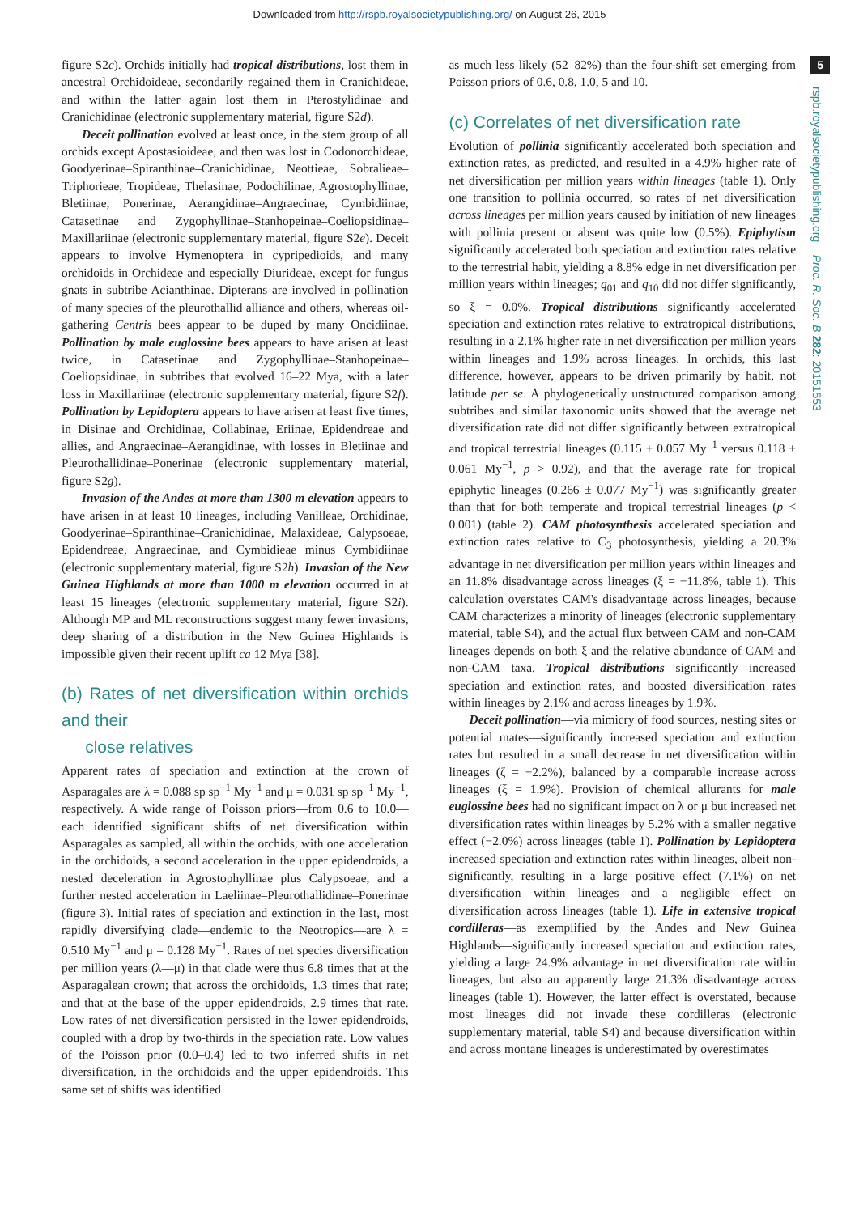Downloaded from http://rspb.royalsocietypublishing.org/ on August 26, 2015
figure S2c). Orchids initially had tropical distributions, lost them in ancestral Orchidoideae, secondarily regained them in Cranichideae, and within the latter again lost them in Pterostylidinae and Cranichidinae (electronic supplementary material, figure S2d).
Deceit pollination evolved at least once, in the stem group of all orchids except Apostasioideae, and then was lost in Codonorchideae, Goodyerinae–Spiranthinae–Cranichidinae, Neottieae, Sobralieae–Triphorieae, Tropideae, Thelasinae, Podochilinae, Agrostophyllinae, Bletiinae, Ponerinae, Aerangidinae–Angraecinae, Cymbidiinae, Catasetinae and Zygophyllinae–Stanhopeinae–Coeliopsidinae–Maxillariinae (electronic supplementary material, figure S2e). Deceit appears to involve Hymenoptera in cypripedioids, and many orchidoids in Orchideae and especially Diurideae, except for fungus gnats in subtribe Acianthinae. Dipterans are involved in pollination of many species of the pleurothallid alliance and others, whereas oil-gathering Centris bees appear to be duped by many Oncidiinae. Pollination by male euglossine bees appears to have arisen at least twice, in Catasetinae and Zygophyllinae–Stanhopeinae–Coeliopsidinae, in subtribes that evolved 16–22 Mya, with a later loss in Maxillariinae (electronic supplementary material, figure S2f). Pollination by Lepidoptera appears to have arisen at least five times, in Disinae and Orchidinae, Collabinae, Eriinae, Epidendreae and allies, and Angraecinae–Aerangidinae, with losses in Bletiinae and Pleurothallidinae–Ponerinae (electronic supplementary material, figure S2g).
Invasion of the Andes at more than 1300 m elevation appears to have arisen in at least 10 lineages, including Vanilleae, Orchidinae, Goodyerinae–Spiranthinae–Cranichidinae, Malaxideae, Calypsoeae, Epidendreae, Angraecinae, and Cymbidieae minus Cymbidiinae (electronic supplementary material, figure S2h). Invasion of the New Guinea Highlands at more than 1000 m elevation occurred in at least 15 lineages (electronic supplementary material, figure S2i). Although MP and ML reconstructions suggest many fewer invasions, deep sharing of a distribution in the New Guinea Highlands is impossible given their recent uplift ca 12 Mya [38].
(b) Rates of net diversification within orchids and their
close relatives
Apparent rates of speciation and extinction at the crown of Asparagales are λ = 0.088 sp sp<sup>−1</sup> My<sup>−1</sup> and μ = 0.031 sp sp<sup>−1</sup> My<sup>−1</sup>, respectively. A wide range of Poisson priors—from 0.6 to 10.0—each identified significant shifts of net diversification within Asparagales as sampled, all within the orchids, with one acceleration in the orchidoids, a second acceleration in the upper epidendroids, a nested deceleration in Agrostophyllinae plus Calypsoeae, and a further nested acceleration in Laeliinae–Pleurothallidinae–Ponerinae (figure 3). Initial rates of speciation and extinction in the last, most rapidly diversifying clade—endemic to the Neotropics—are λ = 0.510 My<sup>−1</sup> and μ = 0.128 My<sup>−1</sup>. Rates of net species diversification per million years (λ—μ) in that clade were thus 6.8 times that at the Asparagalean crown; that across the orchidoids, 1.3 times that rate; and that at the base of the upper epidendroids, 2.9 times that rate. Low rates of net diversification persisted in the lower epidendroids, coupled with a drop by two-thirds in the speciation rate. Low values of the Poisson prior (0.0–0.4) led to two inferred shifts in net diversification, in the orchidoids and the upper epidendroids. This same set of shifts was identified
as much less likely (52–82%) than the four-shift set emerging from Poisson priors of 0.6, 0.8, 1.0, 5 and 10.
(c) Correlates of net diversification rate
Evolution of pollinia significantly accelerated both speciation and extinction rates, as predicted, and resulted in a 4.9% higher rate of net diversification per million years within lineages (table 1). Only one transition to pollinia occurred, so rates of net diversification across lineages per million years caused by initiation of new lineages with pollinia present or absent was quite low (0.5%). Epiphytism significantly accelerated both speciation and extinction rates relative to the terrestrial habit, yielding a 8.8% edge in net diversification per million years within lineages; q<sub>01</sub> and q<sub>10</sub> did not differ significantly, so ξ = 0.0%. Tropical distributions significantly accelerated speciation and extinction rates relative to extratropical distributions, resulting in a 2.1% higher rate in net diversification per million years within lineages and 1.9% across lineages. In orchids, this last difference, however, appears to be driven primarily by habit, not latitude per se. A phylogenetically unstructured comparison among subtribes and similar taxonomic units showed that the average net diversification rate did not differ significantly between extratropical and tropical terrestrial lineages (0.115 ± 0.057 My<sup>−1</sup> versus 0.118 ± 0.061 My<sup>−1</sup>, p > 0.92), and that the average rate for tropical epiphytic lineages (0.266 ± 0.077 My<sup>−1</sup>) was significantly greater than that for both temperate and tropical terrestrial lineages (p < 0.001) (table 2). CAM photosynthesis accelerated speciation and extinction rates relative to C<sub>3</sub> photosynthesis, yielding a 20.3% advantage in net diversification per million years within lineages and an 11.8% disadvantage across lineages (ξ = −11.8%, table 1). This calculation overstates CAM's disadvantage across lineages, because CAM characterizes a minority of lineages (electronic supplementary material, table S4), and the actual flux between CAM and non-CAM lineages depends on both ξ and the relative abundance of CAM and non-CAM taxa. Tropical distributions significantly increased speciation and extinction rates, and boosted diversification rates within lineages by 2.1% and across lineages by 1.9%.
Deceit pollination—via mimicry of food sources, nesting sites or potential mates—significantly increased speciation and extinction rates but resulted in a small decrease in net diversification within lineages (ζ = −2.2%), balanced by a comparable increase across lineages (ξ = 1.9%). Provision of chemical allurants for male euglossine bees had no significant impact on λ or μ but increased net diversification rates within lineages by 5.2% with a smaller negative effect (−2.0%) across lineages (table 1). Pollination by Lepidoptera increased speciation and extinction rates within lineages, albeit non-significantly, resulting in a large positive effect (7.1%) on net diversification within lineages and a negligible effect on diversification across lineages (table 1). Life in extensive tropical cordilleras—as exemplified by the Andes and New Guinea Highlands—significantly increased speciation and extinction rates, yielding a large 24.9% advantage in net diversification rate within lineages, but also an apparently large 21.3% disadvantage across lineages (table 1). However, the latter effect is overstated, because most lineages did not invade these cordilleras (electronic supplementary material, table S4) and because diversification within and across montane lineages is underestimated by overestimates
5
rspb.royalsocietypublishing.org Proc. R. Soc. B 282: 20151553